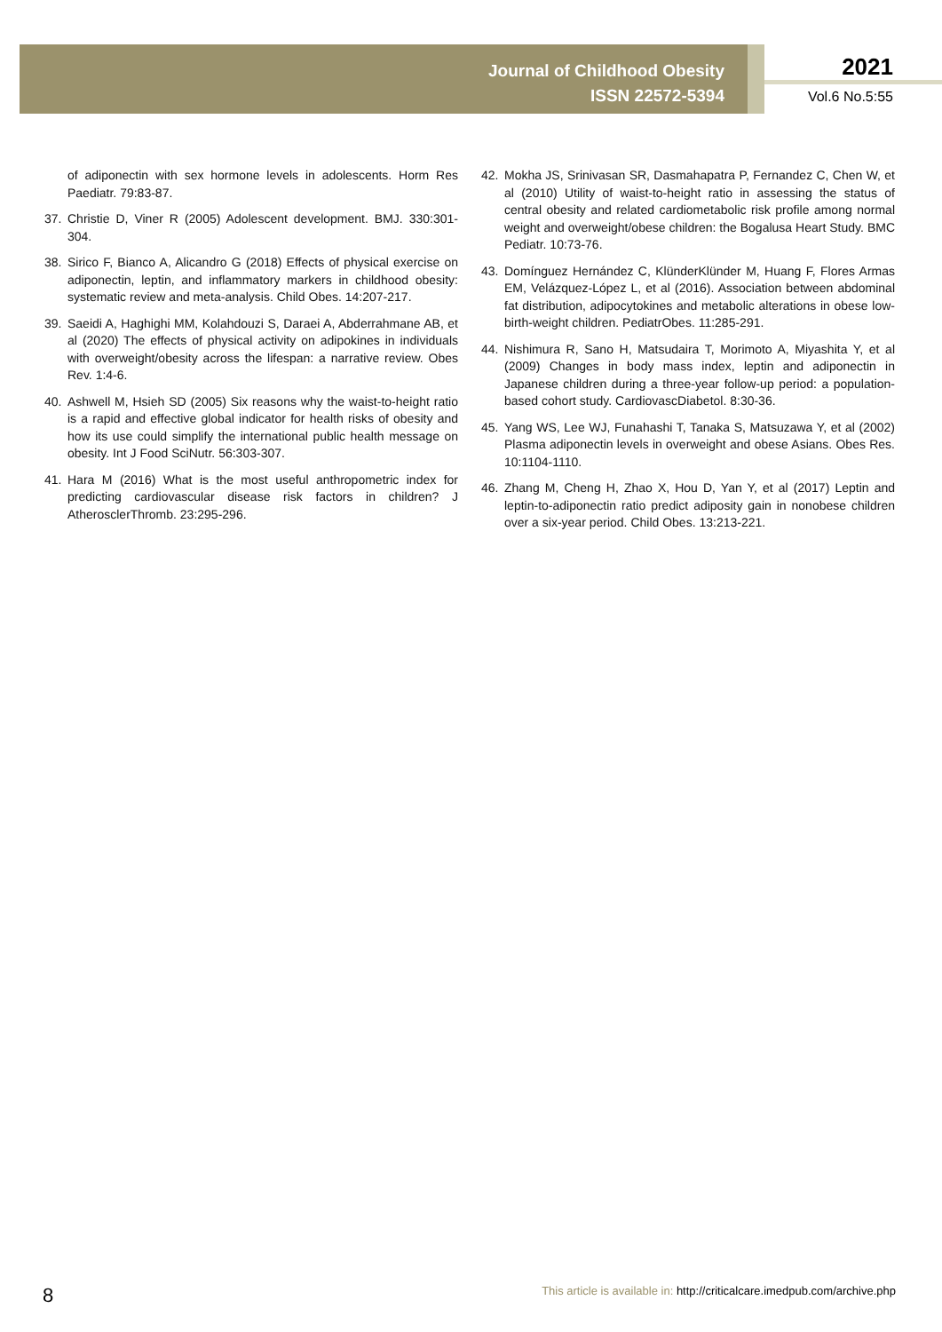Journal of Childhood Obesity
ISSN 22572-5394
2021
Vol.6 No.5:55
of adiponectin with sex hormone levels in adolescents. Horm Res Paediatr. 79:83-87.
37. Christie D, Viner R (2005) Adolescent development. BMJ. 330:301-304.
38. Sirico F, Bianco A, Alicandro G (2018) Effects of physical exercise on adiponectin, leptin, and inflammatory markers in childhood obesity: systematic review and meta-analysis. Child Obes. 14:207-217.
39. Saeidi A, Haghighi MM, Kolahdouzi S, Daraei A, Abderrahmane AB, et al (2020) The effects of physical activity on adipokines in individuals with overweight/obesity across the lifespan: a narrative review. Obes Rev. 1:4-6.
40. Ashwell M, Hsieh SD (2005) Six reasons why the waist-to-height ratio is a rapid and effective global indicator for health risks of obesity and how its use could simplify the international public health message on obesity. Int J Food SciNutr. 56:303-307.
41. Hara M (2016) What is the most useful anthropometric index for predicting cardiovascular disease risk factors in children? J AtherosclerThromb. 23:295-296.
42. Mokha JS, Srinivasan SR, Dasmahapatra P, Fernandez C, Chen W, et al (2010) Utility of waist-to-height ratio in assessing the status of central obesity and related cardiometabolic risk profile among normal weight and overweight/obese children: the Bogalusa Heart Study. BMC Pediatr. 10:73-76.
43. Domínguez Hernández C, KlünderKlünder M, Huang F, Flores Armas EM, Velázquez-López L, et al (2016). Association between abdominal fat distribution, adipocytokines and metabolic alterations in obese low-birth-weight children. PediatrObes. 11:285-291.
44. Nishimura R, Sano H, Matsudaira T, Morimoto A, Miyashita Y, et al (2009) Changes in body mass index, leptin and adiponectin in Japanese children during a three-year follow-up period: a population-based cohort study. CardiovascDiabetol. 8:30-36.
45. Yang WS, Lee WJ, Funahashi T, Tanaka S, Matsuzawa Y, et al (2002) Plasma adiponectin levels in overweight and obese Asians. Obes Res. 10:1104-1110.
46. Zhang M, Cheng H, Zhao X, Hou D, Yan Y, et al (2017) Leptin and leptin-to-adiponectin ratio predict adiposity gain in nonobese children over a six-year period. Child Obes. 13:213-221.
8
This article is available in: http://criticalcare.imedpub.com/archive.php